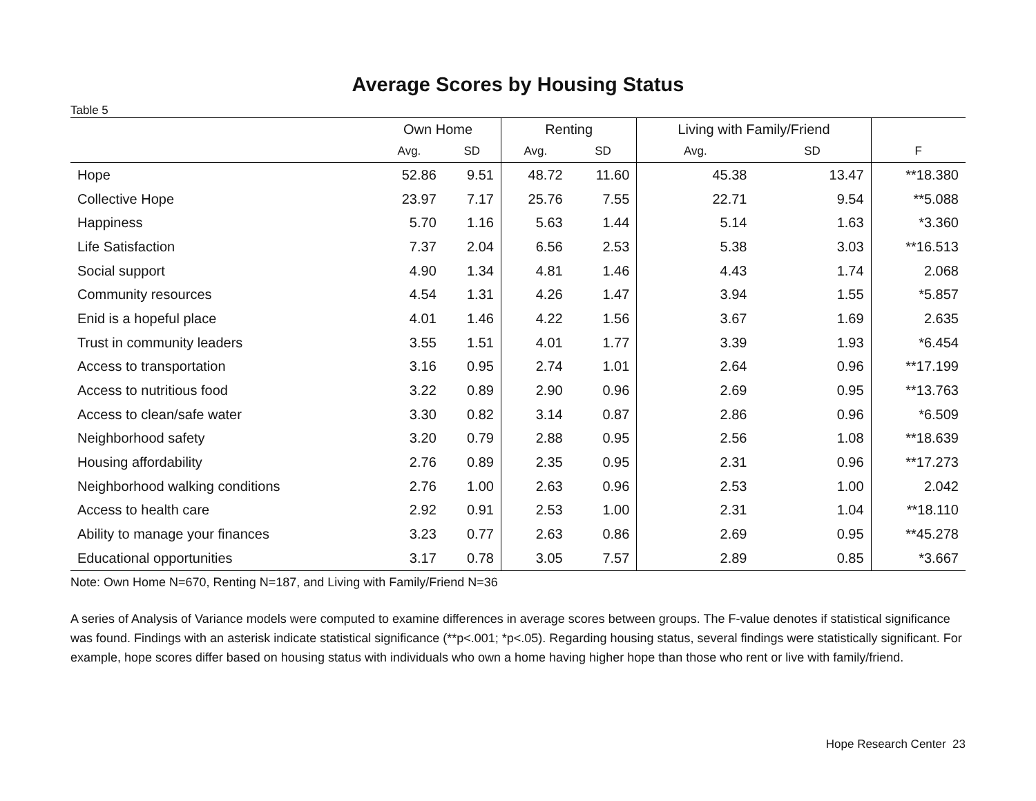Average Scores by Housing Status
Table 5
| | Own Home | | Renting | | Living with Family/Friend | | |
| --- | --- | --- | --- | --- | --- | --- | --- |
| | Avg. | SD | Avg. | SD | Avg. | SD | F |
| Hope | 52.86 | 9.51 | 48.72 | 11.60 | 45.38 | 13.47 | **18.380 |
| Collective Hope | 23.97 | 7.17 | 25.76 | 7.55 | 22.71 | 9.54 | **5.088 |
| Happiness | 5.70 | 1.16 | 5.63 | 1.44 | 5.14 | 1.63 | *3.360 |
| Life Satisfaction | 7.37 | 2.04 | 6.56 | 2.53 | 5.38 | 3.03 | **16.513 |
| Social support | 4.90 | 1.34 | 4.81 | 1.46 | 4.43 | 1.74 | 2.068 |
| Community resources | 4.54 | 1.31 | 4.26 | 1.47 | 3.94 | 1.55 | *5.857 |
| Enid is a hopeful place | 4.01 | 1.46 | 4.22 | 1.56 | 3.67 | 1.69 | 2.635 |
| Trust in community leaders | 3.55 | 1.51 | 4.01 | 1.77 | 3.39 | 1.93 | *6.454 |
| Access to transportation | 3.16 | 0.95 | 2.74 | 1.01 | 2.64 | 0.96 | **17.199 |
| Access to nutritious food | 3.22 | 0.89 | 2.90 | 0.96 | 2.69 | 0.95 | **13.763 |
| Access to clean/safe water | 3.30 | 0.82 | 3.14 | 0.87 | 2.86 | 0.96 | *6.509 |
| Neighborhood safety | 3.20 | 0.79 | 2.88 | 0.95 | 2.56 | 1.08 | **18.639 |
| Housing affordability | 2.76 | 0.89 | 2.35 | 0.95 | 2.31 | 0.96 | **17.273 |
| Neighborhood walking conditions | 2.76 | 1.00 | 2.63 | 0.96 | 2.53 | 1.00 | 2.042 |
| Access to health care | 2.92 | 0.91 | 2.53 | 1.00 | 2.31 | 1.04 | **18.110 |
| Ability to manage your finances | 3.23 | 0.77 | 2.63 | 0.86 | 2.69 | 0.95 | **45.278 |
| Educational opportunities | 3.17 | 0.78 | 3.05 | 7.57 | 2.89 | 0.85 | *3.667 |
Note: Own Home N=670, Renting N=187, and Living with Family/Friend N=36
A series of Analysis of Variance models were computed to examine differences in average scores between groups. The F-value denotes if statistical significance was found. Findings with an asterisk indicate statistical significance (**p<.001; *p<.05). Regarding housing status, several findings were statistically significant. For example, hope scores differ based on housing status with individuals who own a home having higher hope than those who rent or live with family/friend.
Hope Research Center 23